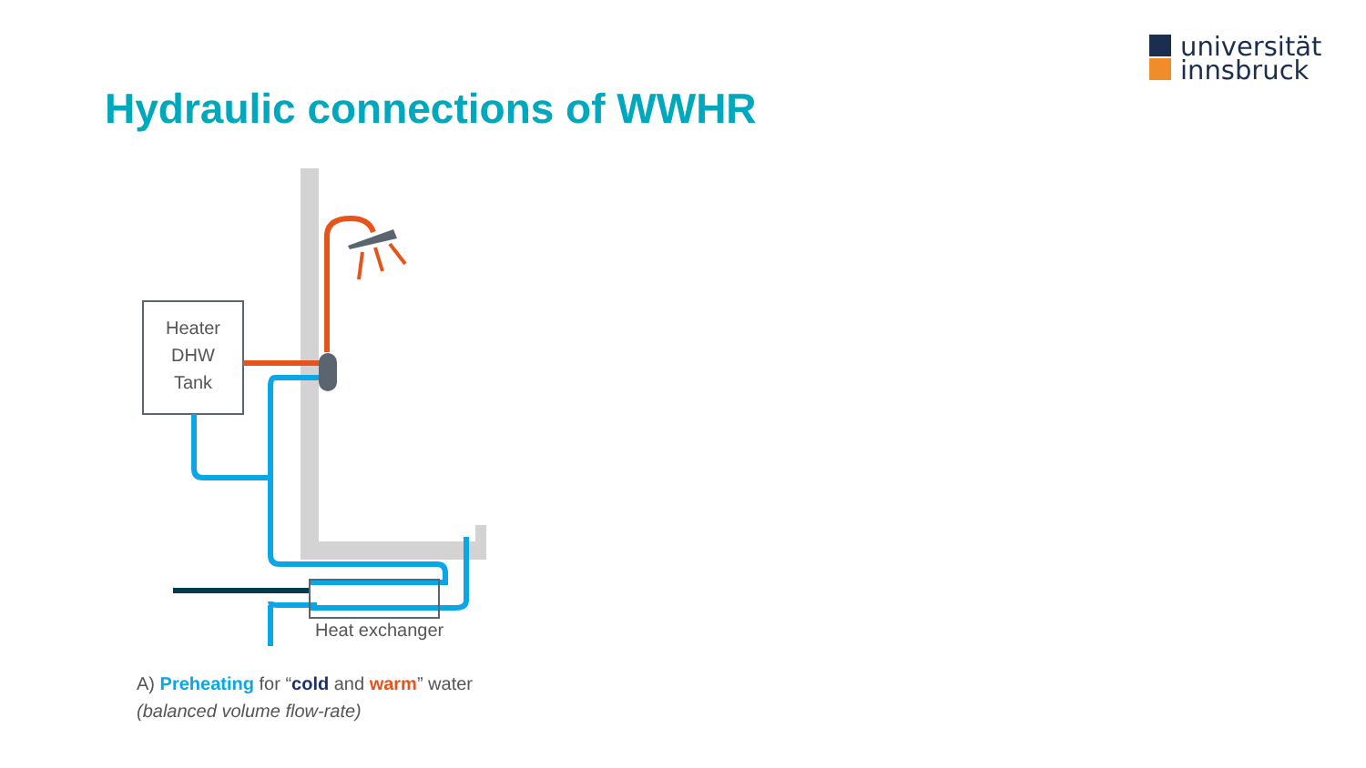universität
innsbruck
Hydraulic connections of WWHR
Heater
DHW
Tank
Heat exchanger
A) Preheating for “cold and warm” water
(balanced volume flow-rate)